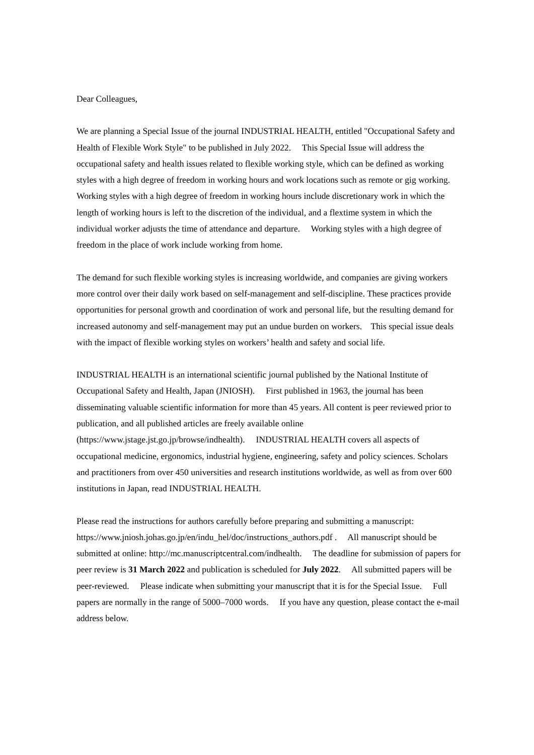Dear Colleagues,
We are planning a Special Issue of the journal INDUSTRIAL HEALTH, entitled "Occupational Safety and Health of Flexible Work Style" to be published in July 2022. This Special Issue will address the occupational safety and health issues related to flexible working style, which can be defined as working styles with a high degree of freedom in working hours and work locations such as remote or gig working. Working styles with a high degree of freedom in working hours include discretionary work in which the length of working hours is left to the discretion of the individual, and a flextime system in which the individual worker adjusts the time of attendance and departure. Working styles with a high degree of freedom in the place of work include working from home.
The demand for such flexible working styles is increasing worldwide, and companies are giving workers more control over their daily work based on self-management and self-discipline. These practices provide opportunities for personal growth and coordination of work and personal life, but the resulting demand for increased autonomy and self-management may put an undue burden on workers. This special issue deals with the impact of flexible working styles on workers’ health and safety and social life.
INDUSTRIAL HEALTH is an international scientific journal published by the National Institute of Occupational Safety and Health, Japan (JNIOSH). First published in 1963, the journal has been disseminating valuable scientific information for more than 45 years. All content is peer reviewed prior to publication, and all published articles are freely available online (https://www.jstage.jst.go.jp/browse/indhealth). INDUSTRIAL HEALTH covers all aspects of occupational medicine, ergonomics, industrial hygiene, engineering, safety and policy sciences. Scholars and practitioners from over 450 universities and research institutions worldwide, as well as from over 600 institutions in Japan, read INDUSTRIAL HEALTH.
Please read the instructions for authors carefully before preparing and submitting a manuscript: https://www.jniosh.johas.go.jp/en/indu_hel/doc/instructions_authors.pdf . All manuscript should be submitted at online: http://mc.manuscriptcentral.com/indhealth. The deadline for submission of papers for peer review is 31 March 2022 and publication is scheduled for July 2022. All submitted papers will be peer-reviewed. Please indicate when submitting your manuscript that it is for the Special Issue. Full papers are normally in the range of 5000–7000 words. If you have any question, please contact the e-mail address below.